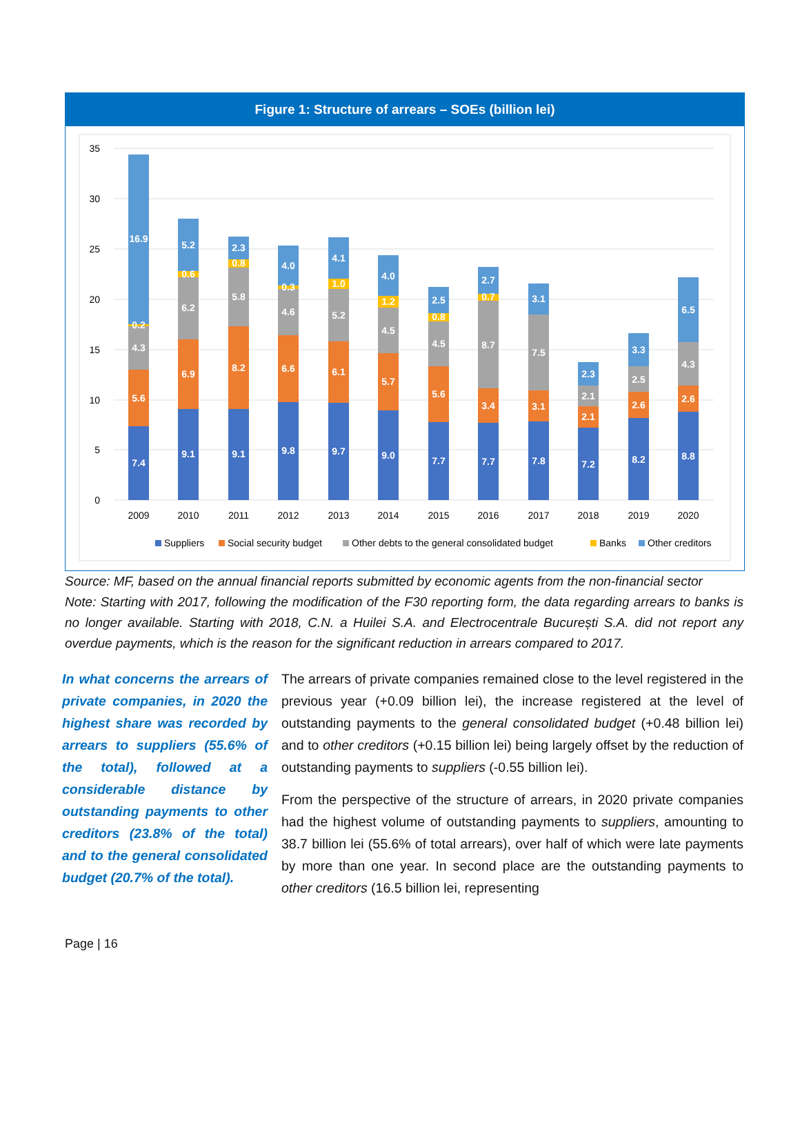Figure 1: Structure of arrears – SOEs (billion lei)
35
30
25
20
15
10
5
0
2009
2010
2011
2012
2013
2014
2015
2016
2017
2018
2019
2020
7.4
5.6
4.3
0.2
16.9
9.1
6.9
6.2
0.6
5.2
9.1
8.2
5.8
0.8
2.3
9.8
6.6
4.6
0.3
4.0
9.7
6.1
5.2
1.0
4.1
9.0
5.7
4.5
1.2
4.0
7.7
5.6
4.5
0.8
2.5
7.7
3.4
8.7
0.7
2.7
7.8
3.1
7.5
3.1
7.2
2.1
2.1
2.3
8.2
2.6
2.5
3.3
8.8
2.6
4.3
6.5
Suppliers
Social security budget
Other debts to the general consolidated budget
Banks
Other creditors
Source: MF, based on the annual financial reports submitted by economic agents from the non-financial sector
Note: Starting with 2017, following the modification of the F30 reporting form, the data regarding arrears to banks is no longer available. Starting with 2018, C.N. a Huilei S.A. and Electrocentrale București S.A. did not report any overdue payments, which is the reason for the significant reduction in arrears compared to 2017.
In what concerns the arrears of private companies, in 2020 the highest share was recorded by arrears to suppliers (55.6% of the total), followed at a considerable distance by outstanding payments to other creditors (23.8% of the total) and to the general consolidated budget (20.7% of the total).
The arrears of private companies remained close to the level registered in the previous year (+0.09 billion lei), the increase registered at the level of outstanding payments to the general consolidated budget (+0.48 billion lei) and to other creditors (+0.15 billion lei) being largely offset by the reduction of outstanding payments to suppliers (-0.55 billion lei).
From the perspective of the structure of arrears, in 2020 private companies had the highest volume of outstanding payments to suppliers, amounting to 38.7 billion lei (55.6% of total arrears), over half of which were late payments by more than one year. In second place are the outstanding payments to other creditors (16.5 billion lei, representing
Page | 16